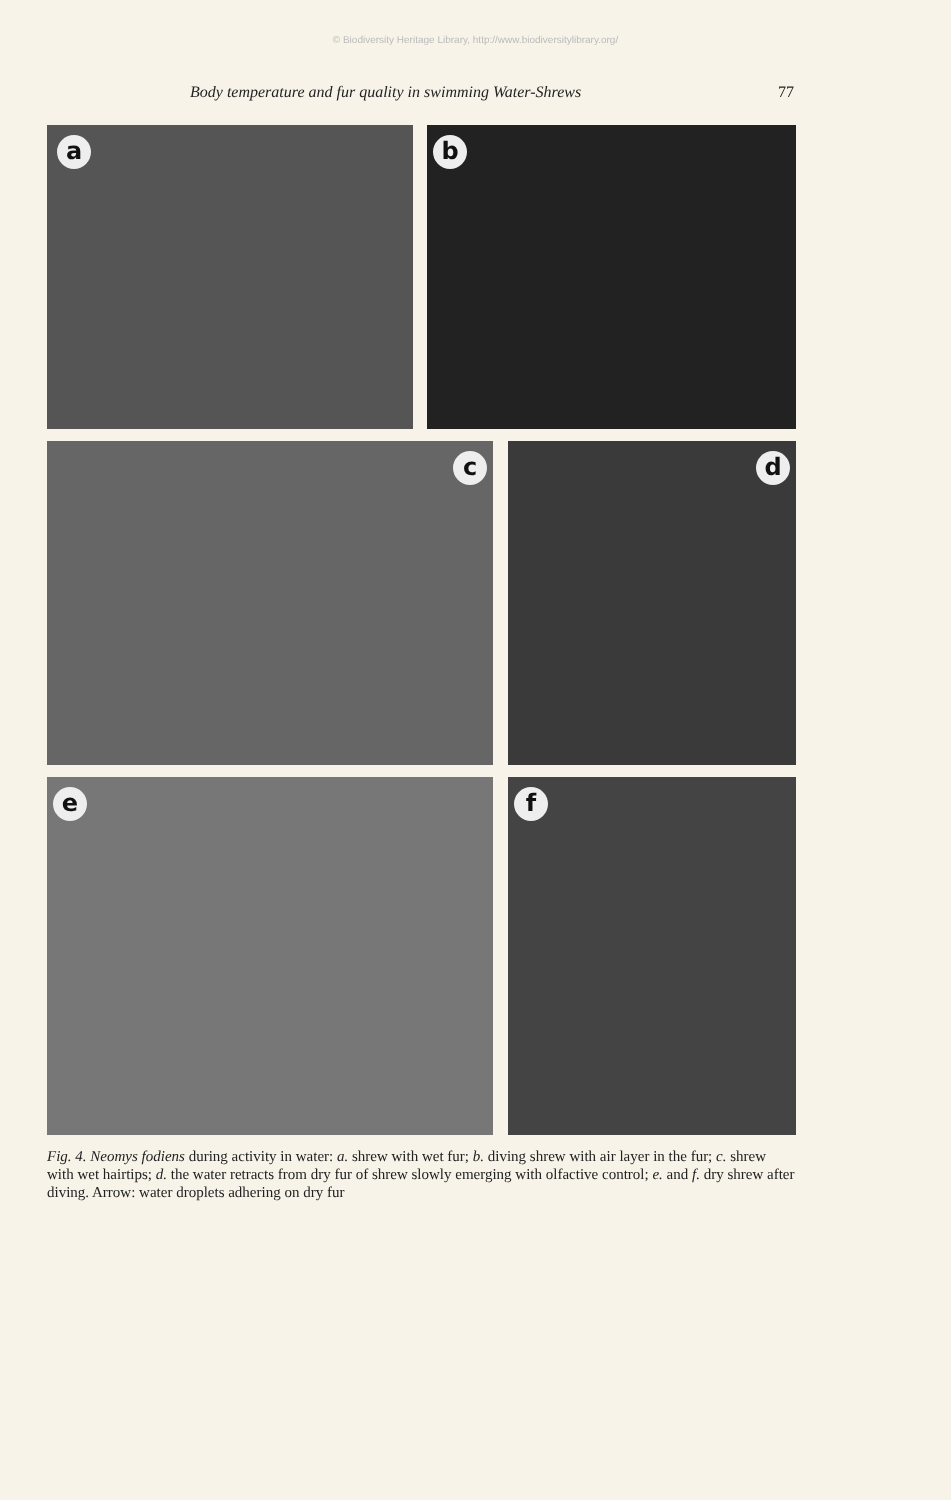© Biodiversity Heritage Library, http://www.biodiversitylibrary.org/
Body temperature and fur quality in swimming Water-Shrews 77
a
b
c
d
e
f
Fig. 4. Neomys fodiens during activity in water: a. shrew with wet fur; b. diving shrew with air layer in the fur; c. shrew with wet hairtips; d. the water retracts from dry fur of shrew slowly emerging with olfactive control; e. and f. dry shrew after diving. Arrow: water droplets adhering on dry fur